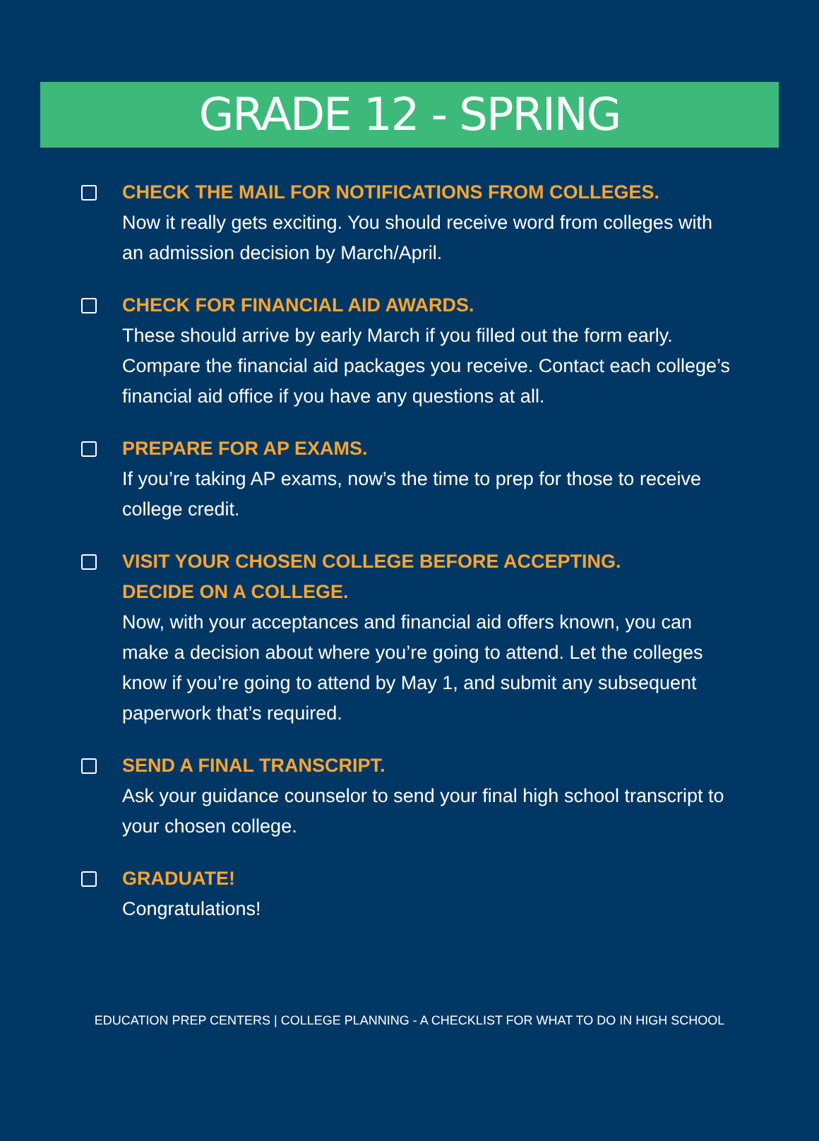GRADE 12 - SPRING
CHECK THE MAIL FOR NOTIFICATIONS FROM COLLEGES.
Now it really gets exciting. You should receive word from colleges with an admission decision by March/April.
CHECK FOR FINANCIAL AID AWARDS.
These should arrive by early March if you filled out the form early. Compare the financial aid packages you receive. Contact each college’s financial aid office if you have any questions at all.
PREPARE FOR AP EXAMS.
If you’re taking AP exams, now’s the time to prep for those to receive college credit.
VISIT YOUR CHOSEN COLLEGE BEFORE ACCEPTING.
DECIDE ON A COLLEGE.
Now, with your acceptances and financial aid offers known, you can make a decision about where you’re going to attend. Let the colleges know if you’re going to attend by May 1, and submit any subsequent paperwork that’s required.
SEND A FINAL TRANSCRIPT.
Ask your guidance counselor to send your final high school transcript to your chosen college.
GRADUATE!
Congratulations!
EDUCATION PREP CENTERS | COLLEGE PLANNING - A CHECKLIST FOR WHAT TO DO IN HIGH SCHOOL